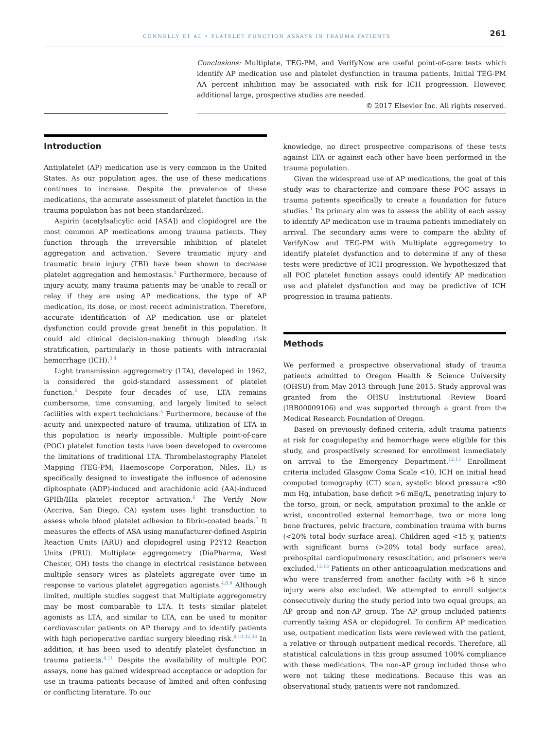CONNELLY ET AL • PLATELET FUNCTION ASSAYS IN TRAUMA PATIENTS 261
Conclusions: Multiplate, TEG-PM, and VerifyNow are useful point-of-care tests which identify AP medication use and platelet dysfunction in trauma patients. Initial TEG-PM AA percent inhibition may be associated with risk for ICH progression. However, additional large, prospective studies are needed.
© 2017 Elsevier Inc. All rights reserved.
Introduction
Antiplatelet (AP) medication use is very common in the United States. As our population ages, the use of these medications continues to increase. Despite the prevalence of these medications, the accurate assessment of platelet function in the trauma population has not been standardized.
Aspirin (acetylsalicylic acid [ASA]) and clopidogrel are the most common AP medications among trauma patients. They function through the irreversible inhibition of platelet aggregation and activation.<sup>1</sup> Severe traumatic injury and traumatic brain injury (TBI) have been shown to decrease platelet aggregation and hemostasis.<sup>2</sup> Furthermore, because of injury acuity, many trauma patients may be unable to recall or relay if they are using AP medications, the type of AP medication, its dose, or most recent administration. Therefore, accurate identification of AP medication use or platelet dysfunction could provide great benefit in this population. It could aid clinical decision-making through bleeding risk stratification, particularly in those patients with intracranial hemorrhage (ICH).<sup>3,4</sup>
Light transmission aggregometry (LTA), developed in 1962, is considered the gold-standard assessment of platelet function.<sup>5</sup> Despite four decades of use, LTA remains cumbersome, time consuming, and largely limited to select facilities with expert technicians.<sup>5</sup> Furthermore, because of the acuity and unexpected nature of trauma, utilization of LTA in this population is nearly impossible. Multiple point-of-care (POC) platelet function tests have been developed to overcome the limitations of traditional LTA. Thrombelastography Platelet Mapping (TEG-PM; Haemoscope Corporation, Niles, IL) is specifically designed to investigate the influence of adenosine diphosphate (ADP)-induced and arachidonic acid (AA)-induced GPIIb/IIIa platelet receptor activation.<sup>6</sup> The Verify Now (Accriva, San Diego, CA) system uses light transduction to assess whole blood platelet adhesion to fibrin-coated beads.<sup>7</sup> It measures the effects of ASA using manufacturer-defined Aspirin Reaction Units (ARU) and clopidogrel using P2Y12 Reaction Units (PRU). Multiplate aggregometry (DiaPharma, West Chester, OH) tests the change in electrical resistance between multiple sensory wires as platelets aggregate over time in response to various platelet aggregation agonists.<sup>4,8,9</sup> Although limited, multiple studies suggest that Multiplate aggregometry may be most comparable to LTA. It tests similar platelet agonists as LTA, and similar to LTA, can be used to monitor cardiovascular patients on AP therapy and to identify patients with high perioperative cardiac surgery bleeding risk.<sup>8,10,32,33</sup> In addition, it has been used to identify platelet dysfunction in trauma patients.<sup>4,11</sup> Despite the availability of multiple POC assays, none has gained widespread acceptance or adoption for use in trauma patients because of limited and often confusing or conflicting literature. To our
knowledge, no direct prospective comparisons of these tests against LTA or against each other have been performed in the trauma population.
Given the widespread use of AP medications, the goal of this study was to characterize and compare these POC assays in trauma patients specifically to create a foundation for future studies.<sup>1</sup> Its primary aim was to assess the ability of each assay to identify AP medication use in trauma patients immediately on arrival. The secondary aims were to compare the ability of VerifyNow and TEG-PM with Multiplate aggregometry to identify platelet dysfunction and to determine if any of these tests were predictive of ICH progression. We hypothesized that all POC platelet function assays could identify AP medication use and platelet dysfunction and may be predictive of ICH progression in trauma patients.
Methods
We performed a prospective observational study of trauma patients admitted to Oregon Health & Science University (OHSU) from May 2013 through June 2015. Study approval was granted from the OHSU Institutional Review Board (IRB00009106) and was supported through a grant from the Medical Research Foundation of Oregon.
Based on previously defined criteria, adult trauma patients at risk for coagulopathy and hemorrhage were eligible for this study, and prospectively screened for enrollment immediately on arrival to the Emergency Department.<sup>12,13</sup> Enrollment criteria included Glasgow Coma Scale <10, ICH on initial head computed tomography (CT) scan, systolic blood pressure <90 mm Hg, intubation, base deficit >6 mEq/L, penetrating injury to the torso, groin, or neck, amputation proximal to the ankle or wrist, uncontrolled external hemorrhage, two or more long bone fractures, pelvic fracture, combination trauma with burns (<20% total body surface area). Children aged <15 y, patients with significant burns (>20% total body surface area), prehospital cardiopulmonary resuscitation, and prisoners were excluded.<sup>12,13</sup> Patients on other anticoagulation medications and who were transferred from another facility with >6 h since injury were also excluded. We attempted to enroll subjects consecutively during the study period into two equal groups, an AP group and non-AP group. The AP group included patients currently taking ASA or clopidogrel. To confirm AP medication use, outpatient medication lists were reviewed with the patient, a relative or through outpatient medical records. Therefore, all statistical calculations in this group assumed 100% compliance with these medications. The non-AP group included those who were not taking these medications. Because this was an observational study, patients were not randomized.